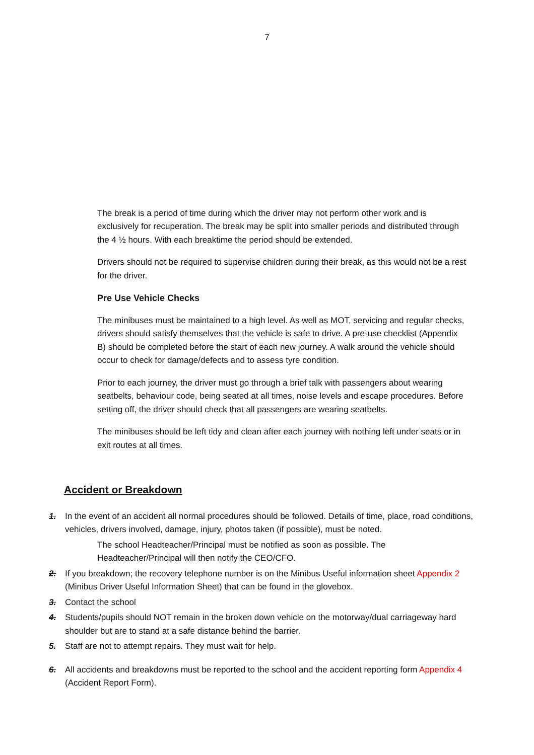7
The break is a period of time during which the driver may not perform other work and is exclusively for recuperation. The break may be split into smaller periods and distributed through the 4 ½ hours. With each breaktime the period should be extended.
Drivers should not be required to supervise children during their break, as this would not be a rest for the driver.
Pre Use Vehicle Checks
The minibuses must be maintained to a high level. As well as MOT, servicing and regular checks, drivers should satisfy themselves that the vehicle is safe to drive. A pre-use checklist (Appendix B) should be completed before the start of each new journey. A walk around the vehicle should occur to check for damage/defects and to assess tyre condition.
Prior to each journey, the driver must go through a brief talk with passengers about wearing seatbelts, behaviour code, being seated at all times, noise levels and escape procedures. Before setting off, the driver should check that all passengers are wearing seatbelts.
The minibuses should be left tidy and clean after each journey with nothing left under seats or in exit routes at all times.
Accident or Breakdown
1. In the event of an accident all normal procedures should be followed. Details of time, place, road conditions, vehicles, drivers involved, damage, injury, photos taken (if possible), must be noted.
The school Headteacher/Principal must be notified as soon as possible. The Headteacher/Principal will then notify the CEO/CFO.
2. If you breakdown; the recovery telephone number is on the Minibus Useful information sheet Appendix 2 (Minibus Driver Useful Information Sheet) that can be found in the glovebox.
3. Contact the school
4. Students/pupils should NOT remain in the broken down vehicle on the motorway/dual carriageway hard shoulder but are to stand at a safe distance behind the barrier.
5. Staff are not to attempt repairs. They must wait for help.
6. All accidents and breakdowns must be reported to the school and the accident reporting form Appendix 4 (Accident Report Form).